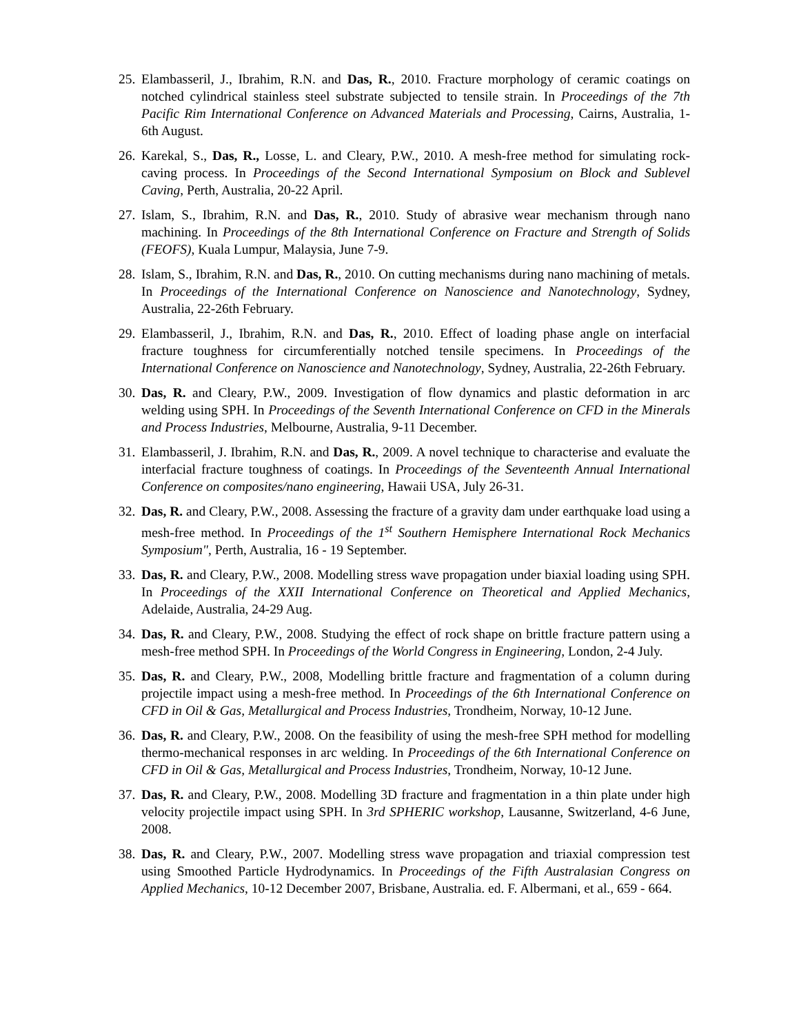25. Elambasseril, J., Ibrahim, R.N. and Das, R., 2010. Fracture morphology of ceramic coatings on notched cylindrical stainless steel substrate subjected to tensile strain. In Proceedings of the 7th Pacific Rim International Conference on Advanced Materials and Processing, Cairns, Australia, 1-6th August.
26. Karekal, S., Das, R., Losse, L. and Cleary, P.W., 2010. A mesh-free method for simulating rock-caving process. In Proceedings of the Second International Symposium on Block and Sublevel Caving, Perth, Australia, 20-22 April.
27. Islam, S., Ibrahim, R.N. and Das, R., 2010. Study of abrasive wear mechanism through nano machining. In Proceedings of the 8th International Conference on Fracture and Strength of Solids (FEOFS), Kuala Lumpur, Malaysia, June 7-9.
28. Islam, S., Ibrahim, R.N. and Das, R., 2010. On cutting mechanisms during nano machining of metals. In Proceedings of the International Conference on Nanoscience and Nanotechnology, Sydney, Australia, 22-26th February.
29. Elambasseril, J., Ibrahim, R.N. and Das, R., 2010. Effect of loading phase angle on interfacial fracture toughness for circumferentially notched tensile specimens. In Proceedings of the International Conference on Nanoscience and Nanotechnology, Sydney, Australia, 22-26th February.
30. Das, R. and Cleary, P.W., 2009. Investigation of flow dynamics and plastic deformation in arc welding using SPH. In Proceedings of the Seventh International Conference on CFD in the Minerals and Process Industries, Melbourne, Australia, 9-11 December.
31. Elambasseril, J. Ibrahim, R.N. and Das, R., 2009. A novel technique to characterise and evaluate the interfacial fracture toughness of coatings. In Proceedings of the Seventeenth Annual International Conference on composites/nano engineering, Hawaii USA, July 26-31.
32. Das, R. and Cleary, P.W., 2008. Assessing the fracture of a gravity dam under earthquake load using a mesh-free method. In Proceedings of the 1<sup>st</sup> Southern Hemisphere International Rock Mechanics Symposium", Perth, Australia, 16 - 19 September.
33. Das, R. and Cleary, P.W., 2008. Modelling stress wave propagation under biaxial loading using SPH. In Proceedings of the XXII International Conference on Theoretical and Applied Mechanics, Adelaide, Australia, 24-29 Aug.
34. Das, R. and Cleary, P.W., 2008. Studying the effect of rock shape on brittle fracture pattern using a mesh-free method SPH. In Proceedings of the World Congress in Engineering, London, 2-4 July.
35. Das, R. and Cleary, P.W., 2008, Modelling brittle fracture and fragmentation of a column during projectile impact using a mesh-free method. In Proceedings of the 6th International Conference on CFD in Oil & Gas, Metallurgical and Process Industries, Trondheim, Norway, 10-12 June.
36. Das, R. and Cleary, P.W., 2008. On the feasibility of using the mesh-free SPH method for modelling thermo-mechanical responses in arc welding. In Proceedings of the 6th International Conference on CFD in Oil & Gas, Metallurgical and Process Industries, Trondheim, Norway, 10-12 June.
37. Das, R. and Cleary, P.W., 2008. Modelling 3D fracture and fragmentation in a thin plate under high velocity projectile impact using SPH. In 3rd SPHERIC workshop, Lausanne, Switzerland, 4-6 June, 2008.
38. Das, R. and Cleary, P.W., 2007. Modelling stress wave propagation and triaxial compression test using Smoothed Particle Hydrodynamics. In Proceedings of the Fifth Australasian Congress on Applied Mechanics, 10-12 December 2007, Brisbane, Australia. ed. F. Albermani, et al., 659 - 664.